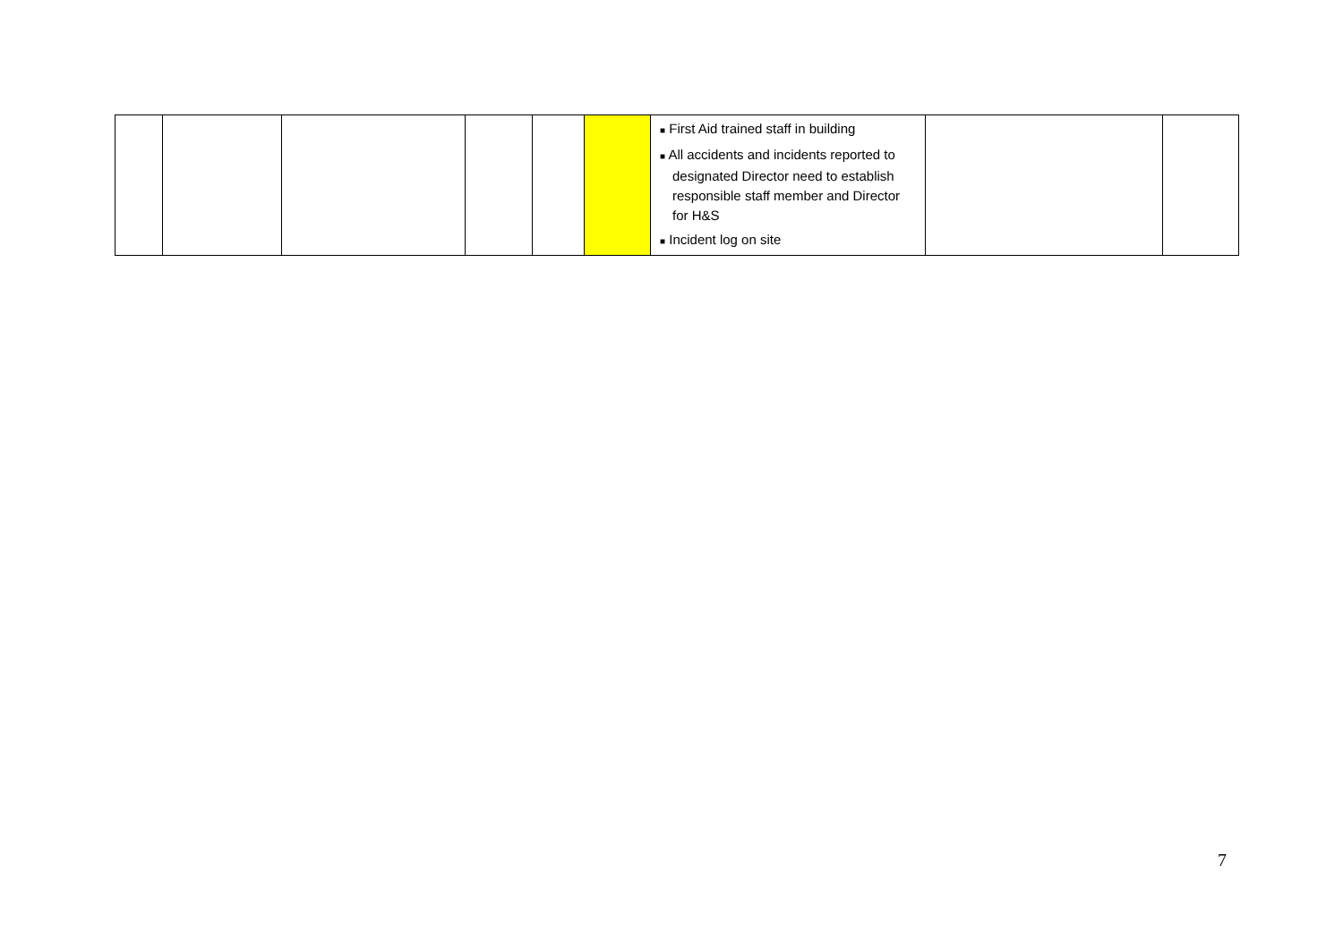| | | | | | | ■ First Aid trained staff in building ■ All accidents and incidents reported to designated Director need to establish responsible staff member and Director for H&S ■ Incident log on site | | |
7